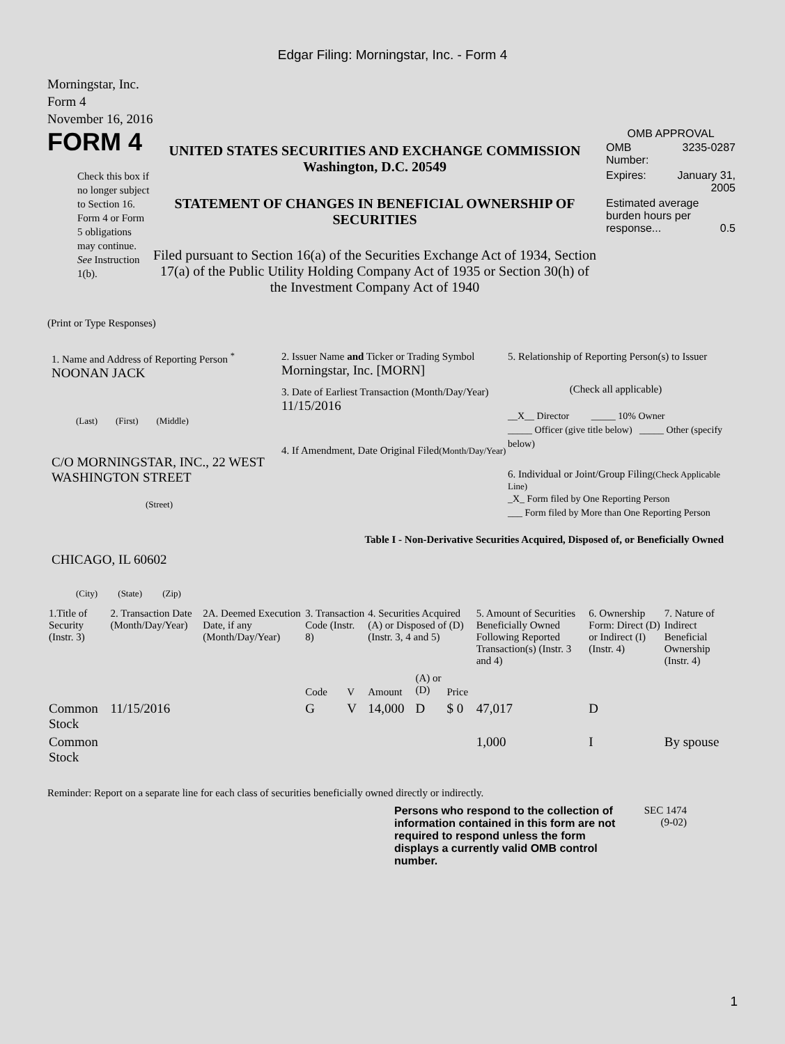Edgar Filing: Morningstar, Inc. - Form 4
Morningstar, Inc.
Form 4
November 16, 2016
FORM 4
Check this box if no longer subject to Section 16. Form 4 or Form 5 obligations may continue. See Instruction 1(b).
UNITED STATES SECURITIES AND EXCHANGE COMMISSION
Washington, D.C. 20549
STATEMENT OF CHANGES IN BENEFICIAL OWNERSHIP OF SECURITIES
Filed pursuant to Section 16(a) of the Securities Exchange Act of 1934, Section 17(a) of the Public Utility Holding Company Act of 1935 or Section 30(h) of the Investment Company Act of 1940
OMB APPROVAL
| OMB Number: | 3235-0287 |
| Expires: | January 31, 2005 |
| Estimated average burden hours per response... 0.5 | |
(Print or Type Responses)
1. Name and Address of Reporting Person <sup>*</sup>
NOONAN JACK
(Last) (First) (Middle)
C/O MORNINGSTAR, INC., 22 WEST WASHINGTON STREET
(Street)
CHICAGO, IL 60602
(City) (State) (Zip)
2. Issuer Name and Ticker or Trading Symbol
Morningstar, Inc. [MORN]
3. Date of Earliest Transaction (Month/Day/Year)
11/15/2016
4. If Amendment, Date Original Filed(Month/Day/Year)
5. Relationship of Reporting Person(s) to Issuer
(Check all applicable)
__X__ Director _____ 10% Owner
_____ Officer (give title below) _____ Other (specify below)
6. Individual or Joint/Group Filing(Check Applicable Line)
_X_ Form filed by One Reporting Person
___ Form filed by More than One Reporting Person
Table I - Non-Derivative Securities Acquired, Disposed of, or Beneficially Owned
| 1.Title of Security (Instr. 3) | 2. Transaction Date (Month/Day/Year) | 2A. Deemed Execution Date, if any (Month/Day/Year) | 3. Transaction Code (Instr. 8) | | 4. Securities Acquired (A) or Disposed of (D) (Instr. 3, 4 and 5) | | | 5. Amount of Securities Beneficially Owned Following Reported Transaction(s) (Instr. 3 and 4) | 6. Ownership Form: Direct (D) or Indirect (I) (Instr. 4) | 7. Nature of Indirect Beneficial Ownership (Instr. 4) |
| --- | --- | --- | --- | --- | --- | --- | --- | --- | --- | --- |
| | | | Code | V | Amount | (A) or (D) | Price | | | |
| Common Stock | 11/15/2016 | | G | V | 14,000 | D | $ 0 | 47,017 | D | |
| Common Stock | | | | | | | | 1,000 | I | By spouse |
Reminder: Report on a separate line for each class of securities beneficially owned directly or indirectly.
Persons who respond to the collection of information contained in this form are not required to respond unless the form displays a currently valid OMB control number.
SEC 1474 (9-02)
1